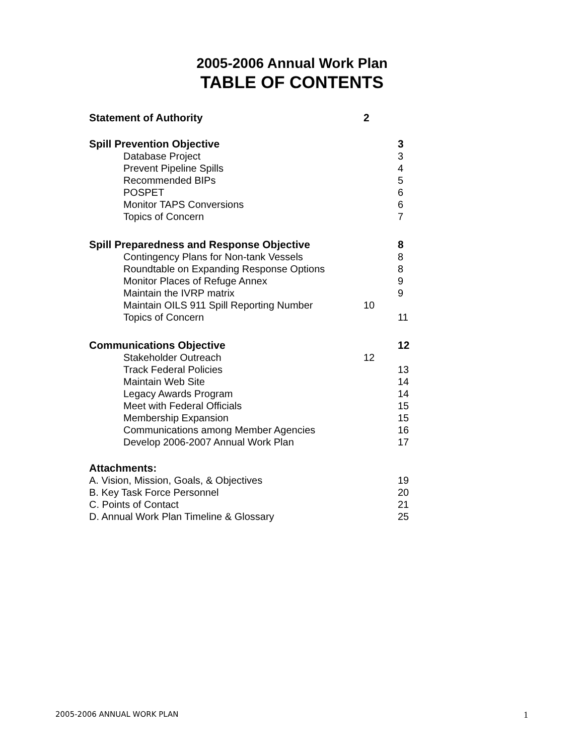2005-2006 Annual Work Plan
TABLE OF CONTENTS
Statement of Authority 2
Spill Prevention Objective 3
Database Project 3
Prevent Pipeline Spills 4
Recommended BIPs 5
POSPET 6
Monitor TAPS Conversions 6
Topics of Concern 7
Spill Preparedness and Response Objective 8
Contingency Plans for Non-tank Vessels 8
Roundtable on Expanding Response Options
8
Monitor Places of Refuge Annex 9
Maintain the IVRP matrix 9
Maintain OILS 911 Spill Reporting Number
10
Topics of Concern 11
Communications Objective 12
Stakeholder Outreach 12
Track Federal Policies 13
Maintain Web Site 14
Legacy Awards Program 14
Meet with Federal Officials 15
Membership Expansion 15
Communications among Member Agencies 16
Develop 2006-2007 Annual Work Plan 17
Attachments:
A. Vision, Mission, Goals, & Objectives 19
B. Key Task Force Personnel 20
C. Points of Contact 21
D. Annual Work Plan Timeline & Glossary 25
2005-2006 ANNUAL WORK PLAN 1